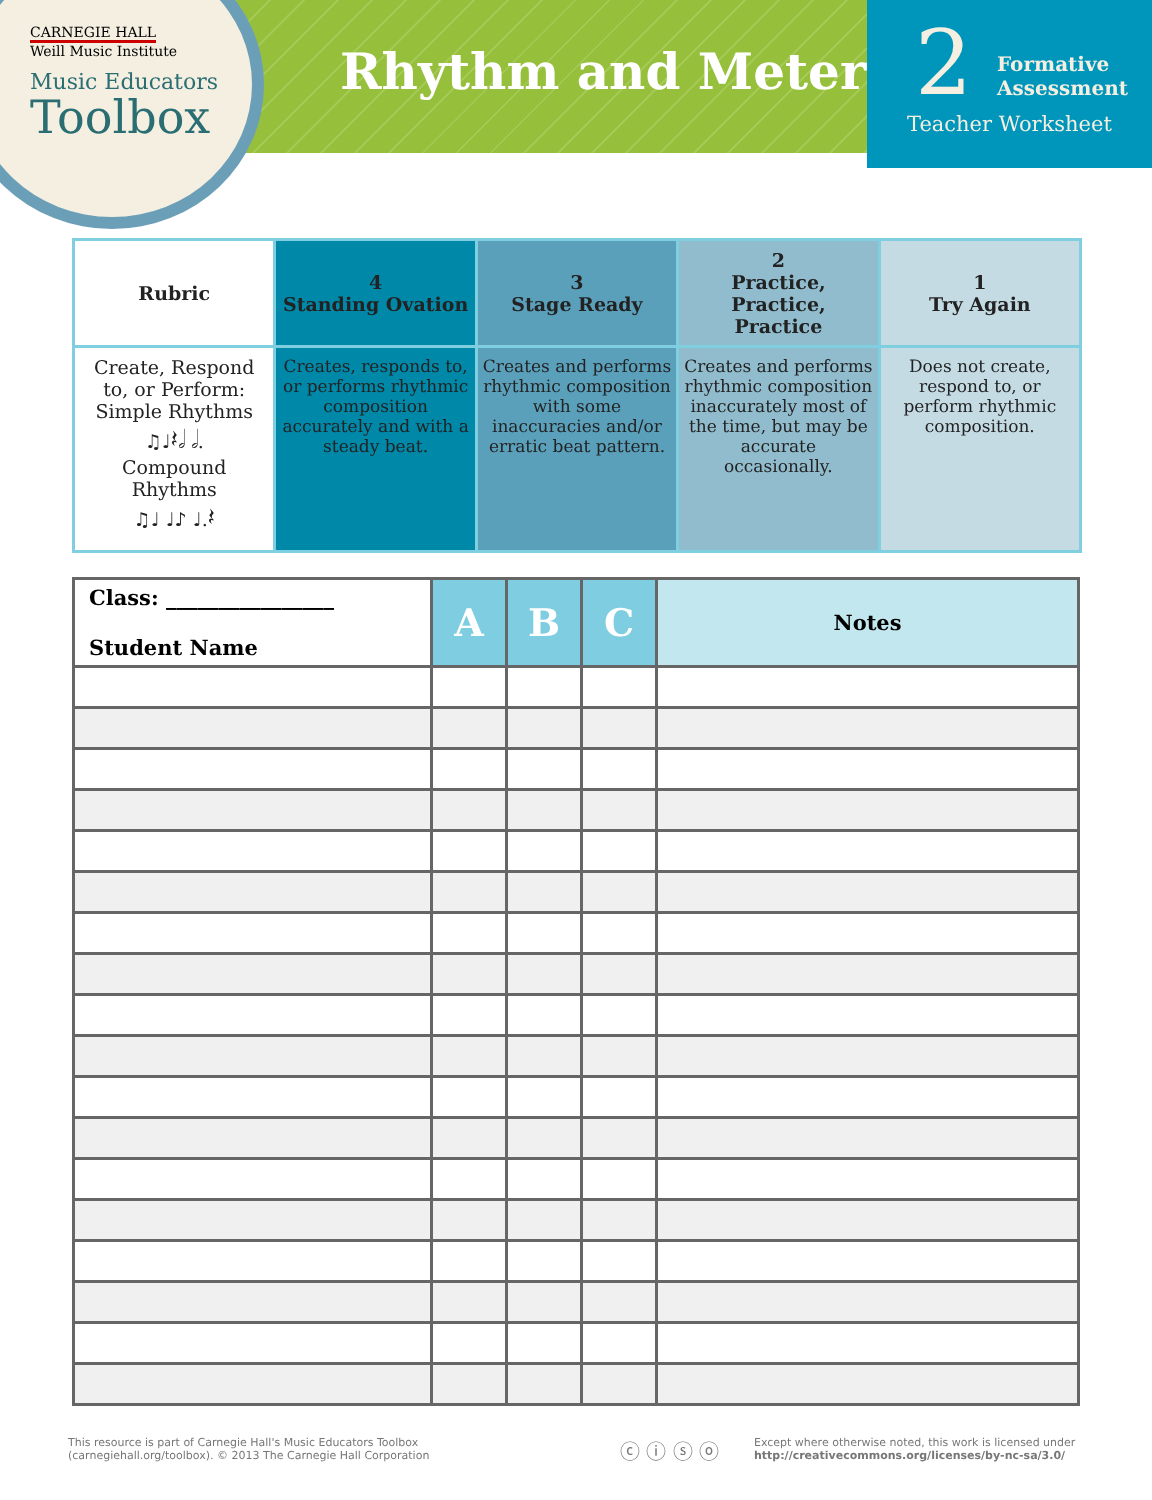CARNEGIE HALL
Weill Music Institute
Music Educators
Toolbox
Rhythm and Meter
2
Formative
Assessment
Teacher Worksheet
| Rubric | 4 Standing Ovation | 3 Stage Ready | 2 Practice, Practice, Practice | 1 Try Again |
| Create, Respond to, or Perform: Simple Rhythms ♫♩𝄽𝅗𝅥 𝅗𝅥. Compound Rhythms ♫♩ ♩♪ ♩.𝄽 | Creates, responds to, or performs rhythmic composition accurately and with a steady beat. | Creates and performs rhythmic composition with some inaccuracies and/or erratic beat pattern. | Creates and performs rhythmic composition inaccurately most of the time, but may be accurate occasionally. | Does not create, respond to, or perform rhythmic composition. |
| Class: ________________ Student Name | A | B | C | Notes |
| --- | --- | --- | --- | --- |
This resource is part of Carnegie Hall's Music Educators Toolbox
(carnegiehall.org/toolbox). © 2013 The Carnegie Hall Corporation
ⓒ ⓘ ⓢ ⓞ
Except where otherwise noted, this work is licensed under
http://creativecommons.org/licenses/by-nc-sa/3.0/